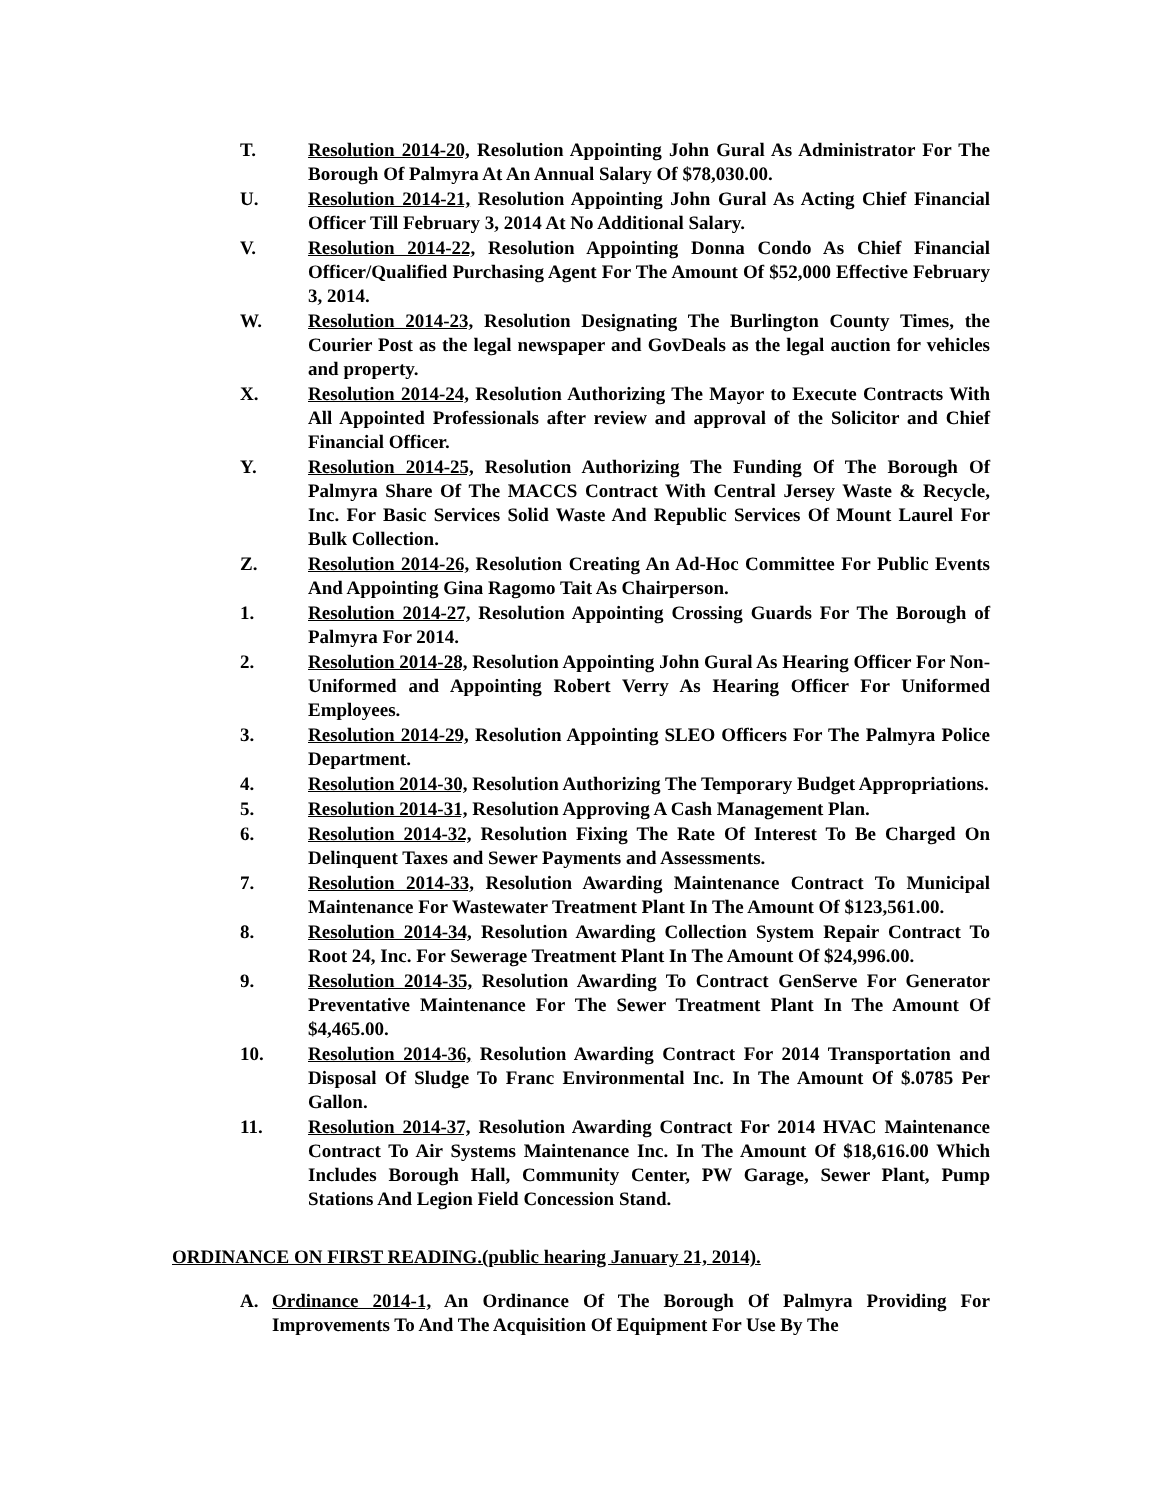T. Resolution 2014-20, Resolution Appointing John Gural As Administrator For The Borough Of Palmyra At An Annual Salary Of $78,030.00.
U. Resolution 2014-21, Resolution Appointing John Gural As Acting Chief Financial Officer Till February 3, 2014 At No Additional Salary.
V. Resolution 2014-22, Resolution Appointing Donna Condo As Chief Financial Officer/Qualified Purchasing Agent For The Amount Of $52,000 Effective February 3, 2014.
W. Resolution 2014-23, Resolution Designating The Burlington County Times, the Courier Post as the legal newspaper and GovDeals as the legal auction for vehicles and property.
X. Resolution 2014-24, Resolution Authorizing The Mayor to Execute Contracts With All Appointed Professionals after review and approval of the Solicitor and Chief Financial Officer.
Y. Resolution 2014-25, Resolution Authorizing The Funding Of The Borough Of Palmyra Share Of The MACCS Contract With Central Jersey Waste & Recycle, Inc. For Basic Services Solid Waste And Republic Services Of Mount Laurel For Bulk Collection.
Z. Resolution 2014-26, Resolution Creating An Ad-Hoc Committee For Public Events And Appointing Gina Ragomo Tait As Chairperson.
1. Resolution 2014-27, Resolution Appointing Crossing Guards For The Borough of Palmyra For 2014.
2. Resolution 2014-28, Resolution Appointing John Gural As Hearing Officer For Non-Uniformed and Appointing Robert Verry As Hearing Officer For Uniformed Employees.
3. Resolution 2014-29, Resolution Appointing SLEO Officers For The Palmyra Police Department.
4. Resolution 2014-30, Resolution Authorizing The Temporary Budget Appropriations.
5. Resolution 2014-31, Resolution Approving A Cash Management Plan.
6. Resolution 2014-32, Resolution Fixing The Rate Of Interest To Be Charged On Delinquent Taxes and Sewer Payments and Assessments.
7. Resolution 2014-33, Resolution Awarding Maintenance Contract To Municipal Maintenance For Wastewater Treatment Plant In The Amount Of $123,561.00.
8. Resolution 2014-34, Resolution Awarding Collection System Repair Contract To Root 24, Inc. For Sewerage Treatment Plant In The Amount Of $24,996.00.
9. Resolution 2014-35, Resolution Awarding To Contract GenServe For Generator Preventative Maintenance For The Sewer Treatment Plant In The Amount Of $4,465.00.
10. Resolution 2014-36, Resolution Awarding Contract For 2014 Transportation and Disposal Of Sludge To Franc Environmental Inc. In The Amount Of $.0785 Per Gallon.
11. Resolution 2014-37, Resolution Awarding Contract For 2014 HVAC Maintenance Contract To Air Systems Maintenance Inc. In The Amount Of $18,616.00 Which Includes Borough Hall, Community Center, PW Garage, Sewer Plant, Pump Stations And Legion Field Concession Stand.
ORDINANCE ON FIRST READING.(public hearing January 21, 2014).
A. Ordinance 2014-1, An Ordinance Of The Borough Of Palmyra Providing For Improvements To And The Acquisition Of Equipment For Use By The